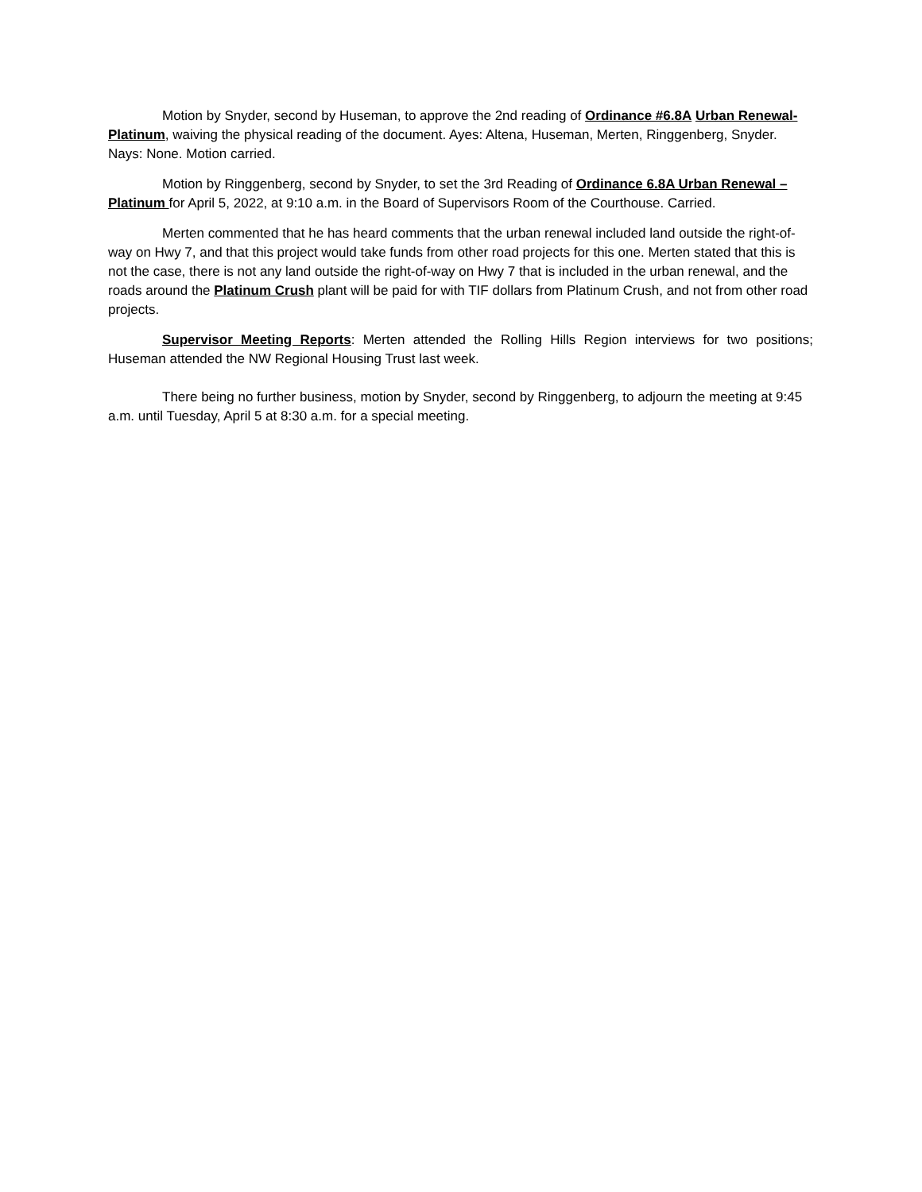Motion by Snyder, second by Huseman, to approve the 2nd reading of Ordinance #6.8A Urban Renewal-Platinum, waiving the physical reading of the document. Ayes: Altena, Huseman, Merten, Ringgenberg, Snyder. Nays: None. Motion carried.
Motion by Ringgenberg, second by Snyder, to set the 3rd Reading of Ordinance 6.8A Urban Renewal – Platinum for April 5, 2022, at 9:10 a.m. in the Board of Supervisors Room of the Courthouse. Carried.
Merten commented that he has heard comments that the urban renewal included land outside the right-of-way on Hwy 7, and that this project would take funds from other road projects for this one. Merten stated that this is not the case, there is not any land outside the right-of-way on Hwy 7 that is included in the urban renewal, and the roads around the Platinum Crush plant will be paid for with TIF dollars from Platinum Crush, and not from other road projects.
Supervisor Meeting Reports: Merten attended the Rolling Hills Region interviews for two positions; Huseman attended the NW Regional Housing Trust last week.
There being no further business, motion by Snyder, second by Ringgenberg, to adjourn the meeting at 9:45 a.m. until Tuesday, April 5 at 8:30 a.m. for a special meeting.